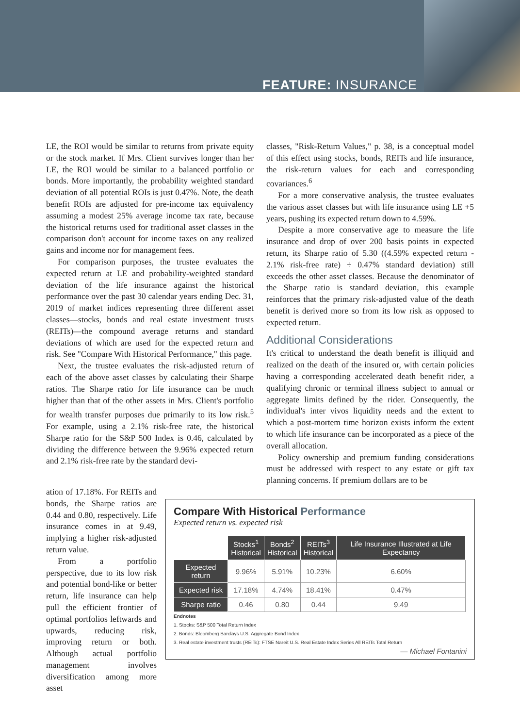FEATURE: INSURANCE
LE, the ROI would be similar to returns from private equity or the stock market. If Mrs. Client survives longer than her LE, the ROI would be similar to a balanced portfolio or bonds. More importantly, the probability weighted standard deviation of all potential ROIs is just 0.47%. Note, the death benefit ROIs are adjusted for pre-income tax equivalency assuming a modest 25% average income tax rate, because the historical returns used for traditional asset classes in the comparison don't account for income taxes on any realized gains and income nor for management fees.
For comparison purposes, the trustee evaluates the expected return at LE and probability-weighted standard deviation of the life insurance against the historical performance over the past 30 calendar years ending Dec. 31, 2019 of market indices representing three different asset classes—stocks, bonds and real estate investment trusts (REITs)—the compound average returns and standard deviations of which are used for the expected return and risk. See "Compare With Historical Performance," this page.
Next, the trustee evaluates the risk-adjusted return of each of the above asset classes by calculating their Sharpe ratios. The Sharpe ratio for life insurance can be much higher than that of the other assets in Mrs. Client's portfolio for wealth transfer purposes due primarily to its low risk.<sup>5</sup> For example, using a 2.1% risk-free rate, the historical Sharpe ratio for the S&P 500 Index is 0.46, calculated by dividing the difference between the 9.96% expected return and 2.1% risk-free rate by the standard devi-
classes, "Risk-Return Values," p. 38, is a conceptual model of this effect using stocks, bonds, REITs and life insurance, the risk-return values for each and corresponding covariances.<sup>6</sup>
For a more conservative analysis, the trustee evaluates the various asset classes but with life insurance using LE +5 years, pushing its expected return down to 4.59%.
Despite a more conservative age to measure the life insurance and drop of over 200 basis points in expected return, its Sharpe ratio of 5.30 ((4.59% expected return - 2.1% risk-free rate) ÷ 0.47% standard deviation) still exceeds the other asset classes. Because the denominator of the Sharpe ratio is standard deviation, this example reinforces that the primary risk-adjusted value of the death benefit is derived more so from its low risk as opposed to expected return.
Additional Considerations
It's critical to understand the death benefit is illiquid and realized on the death of the insured or, with certain policies having a corresponding accelerated death benefit rider, a qualifying chronic or terminal illness subject to annual or aggregate limits defined by the rider. Consequently, the individual's inter vivos liquidity needs and the extent to which a post-mortem time horizon exists inform the extent to which life insurance can be incorporated as a piece of the overall allocation.
Policy ownership and premium funding considerations must be addressed with respect to any estate or gift tax planning concerns. If premium dollars are to be
ation of 17.18%. For REITs and bonds, the Sharpe ratios are 0.44 and 0.80, respectively. Life insurance comes in at 9.49, implying a higher risk-adjusted return value.
From a portfolio perspective, due to its low risk and potential bond-like or better return, life insurance can help pull the efficient frontier of optimal portfolios leftwards and upwards, reducing risk, improving return or both. Although actual portfolio management involves diversification among more asset
Compare With Historical Performance
Expected return vs. expected risk
| | Stocks<sup>1</sup> Historical | Bonds<sup>2</sup> Historical | REITs<sup>3</sup> Historical | Life Insurance Illustrated at Life Expectancy |
| Expected return | 9.96% | 5.91% | 10.23% | 6.60% |
| Expected risk | 17.18% | 4.74% | 18.41% | 0.47% |
| Sharpe ratio | 0.46 | 0.80 | 0.44 | 9.49 |
Endnotes
1. Stocks: S&P 500 Total Return Index
2. Bonds: Bloomberg Barclays U.S. Aggregate Bond Index
3. Real estate investment trusts (REITs): FTSE Nareit U.S. Real Estate Index Series All REITs Total Return
— Michael Fontanini